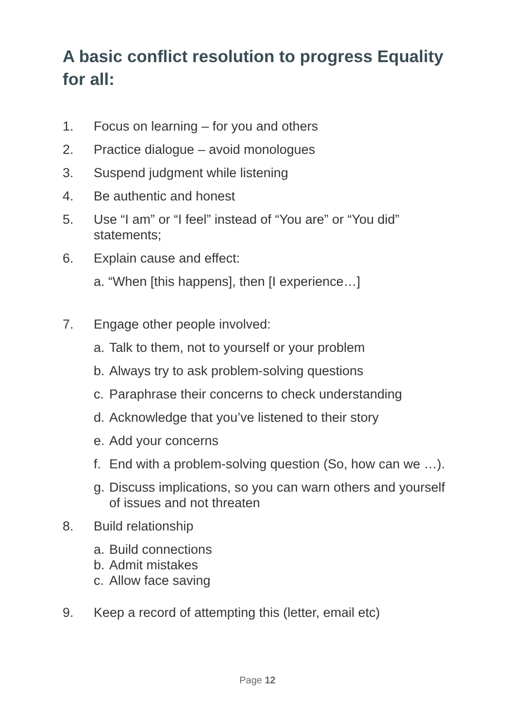A basic conflict resolution to progress Equality for all:
1. Focus on learning – for you and others
2. Practice dialogue – avoid monologues
3. Suspend judgment while listening
4. Be authentic and honest
5. Use “I am” or “I feel” instead of “You are” or “You did” statements;
6. Explain cause and effect:
a. “When [this happens], then [I experience…]
7. Engage other people involved:
a. Talk to them, not to yourself or your problem
b. Always try to ask problem-solving questions
c. Paraphrase their concerns to check understanding
d. Acknowledge that you’ve listened to their story
e. Add your concerns
f. End with a problem-solving question (So, how can we …).
g. Discuss implications, so you can warn others and yourself of issues and not threaten
8. Build relationship
a. Build connections
b. Admit mistakes
c. Allow face saving
9. Keep a record of attempting this (letter, email etc)
Page 12